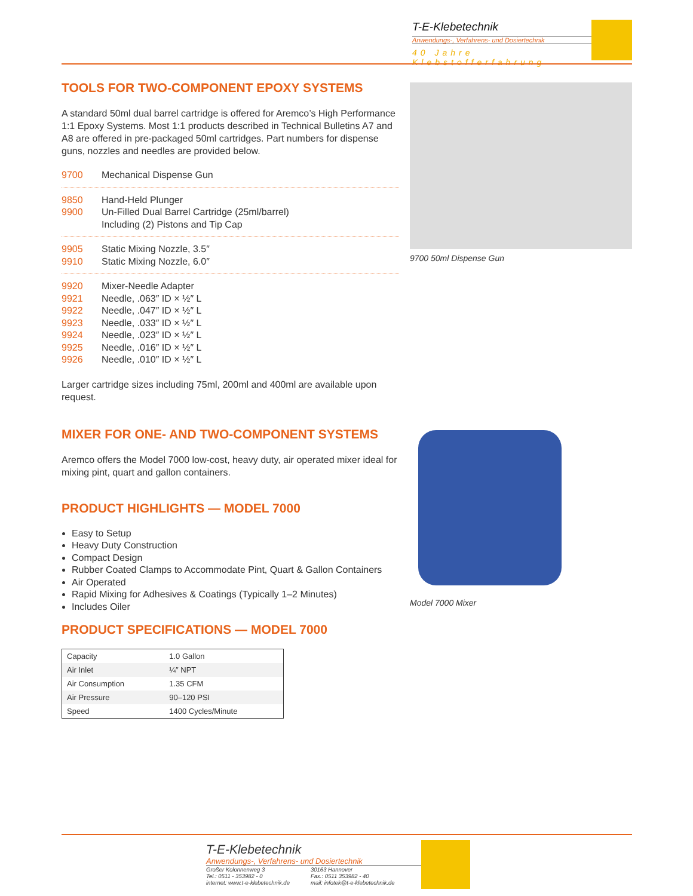T-E-Klebetechnik
Anwendungs-, Verfahrens- und Dosiertechnik
40 Jahre Klebstofferfahrung
TOOLS FOR TWO-COMPONENT EPOXY SYSTEMS
A standard 50ml dual barrel cartridge is offered for Aremco’s High Performance 1:1 Epoxy Systems. Most 1:1 products described in Technical Bulletins A7 and A8 are offered in pre-packaged 50ml cartridges. Part numbers for dispense guns, nozzles and needles are provided below.
9700 Mechanical Dispense Gun
9850 Hand-Held Plunger
9900 Un-Filled Dual Barrel Cartridge (25ml/barrel)
Including (2) Pistons and Tip Cap
9905 Static Mixing Nozzle, 3.5″
9910 Static Mixing Nozzle, 6.0″
9920 Mixer-Needle Adapter
9921 Needle, .063″ ID × ½″ L
9922 Needle, .047″ ID × ½″ L
9923 Needle, .033″ ID × ½″ L
9924 Needle, .023″ ID × ½″ L
9925 Needle, .016″ ID × ½″ L
9926 Needle, .010″ ID × ½″ L
Larger cartridge sizes including 75ml, 200ml and 400ml are available upon request.
MIXER FOR ONE- AND TWO-COMPONENT SYSTEMS
Aremco offers the Model 7000 low-cost, heavy duty, air operated mixer ideal for mixing pint, quart and gallon containers.
PRODUCT HIGHLIGHTS — MODEL 7000
Easy to Setup
Heavy Duty Construction
Compact Design
Rubber Coated Clamps to Accommodate Pint, Quart & Gallon Containers
Air Operated
Rapid Mixing for Adhesives & Coatings (Typically 1–2 Minutes)
Includes Oiler
PRODUCT SPECIFICATIONS — MODEL 7000
| Capacity | 1.0 Gallon |
| Air Inlet | ¼″ NPT |
| Air Consumption | 1.35 CFM |
| Air Pressure | 90–120 PSI |
| Speed | 1400 Cycles/Minute |
9700 50ml Dispense Gun
Model 7000 Mixer
T-E-Klebetechnik
Anwendungs-, Verfahrens- und Dosiertechnik
Großer Kolonnenweg 3
Tel.: 0511 - 353982 - 0
internet: www.t-e-klebetechnik.de
30163 Hannover
Fax.: 0511 353982 - 40
mail: infotek@t-e-klebetechnik.de